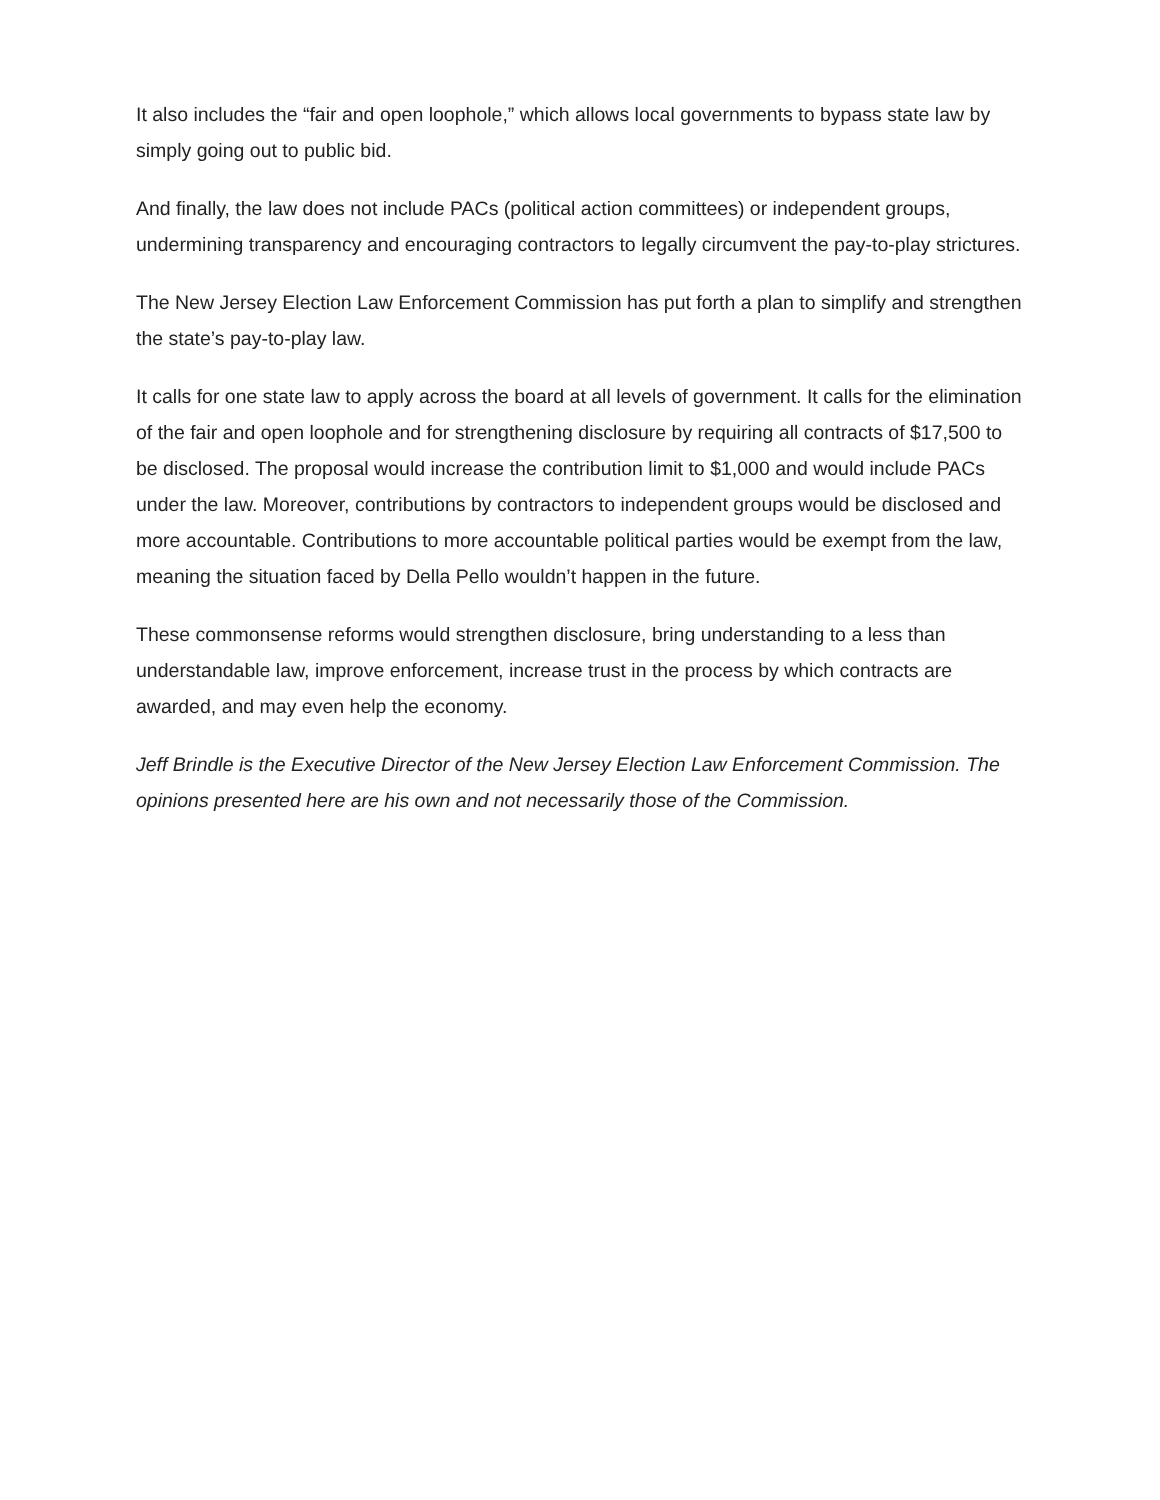It also includes the “fair and open loophole,” which allows local governments to bypass state law by simply going out to public bid.
And finally, the law does not include PACs (political action committees) or independent groups, undermining transparency and encouraging contractors to legally circumvent the pay-to-play strictures.
The New Jersey Election Law Enforcement Commission has put forth a plan to simplify and strengthen the state’s pay-to-play law.
It calls for one state law to apply across the board at all levels of government. It calls for the elimination of the fair and open loophole and for strengthening disclosure by requiring all contracts of $17,500 to be disclosed. The proposal would increase the contribution limit to $1,000 and would include PACs under the law. Moreover, contributions by contractors to independent groups would be disclosed and more accountable. Contributions to more accountable political parties would be exempt from the law, meaning the situation faced by Della Pello wouldn’t happen in the future.
These commonsense reforms would strengthen disclosure, bring understanding to a less than understandable law, improve enforcement, increase trust in the process by which contracts are awarded, and may even help the economy.
Jeff Brindle is the Executive Director of the New Jersey Election Law Enforcement Commission. The opinions presented here are his own and not necessarily those of the Commission.